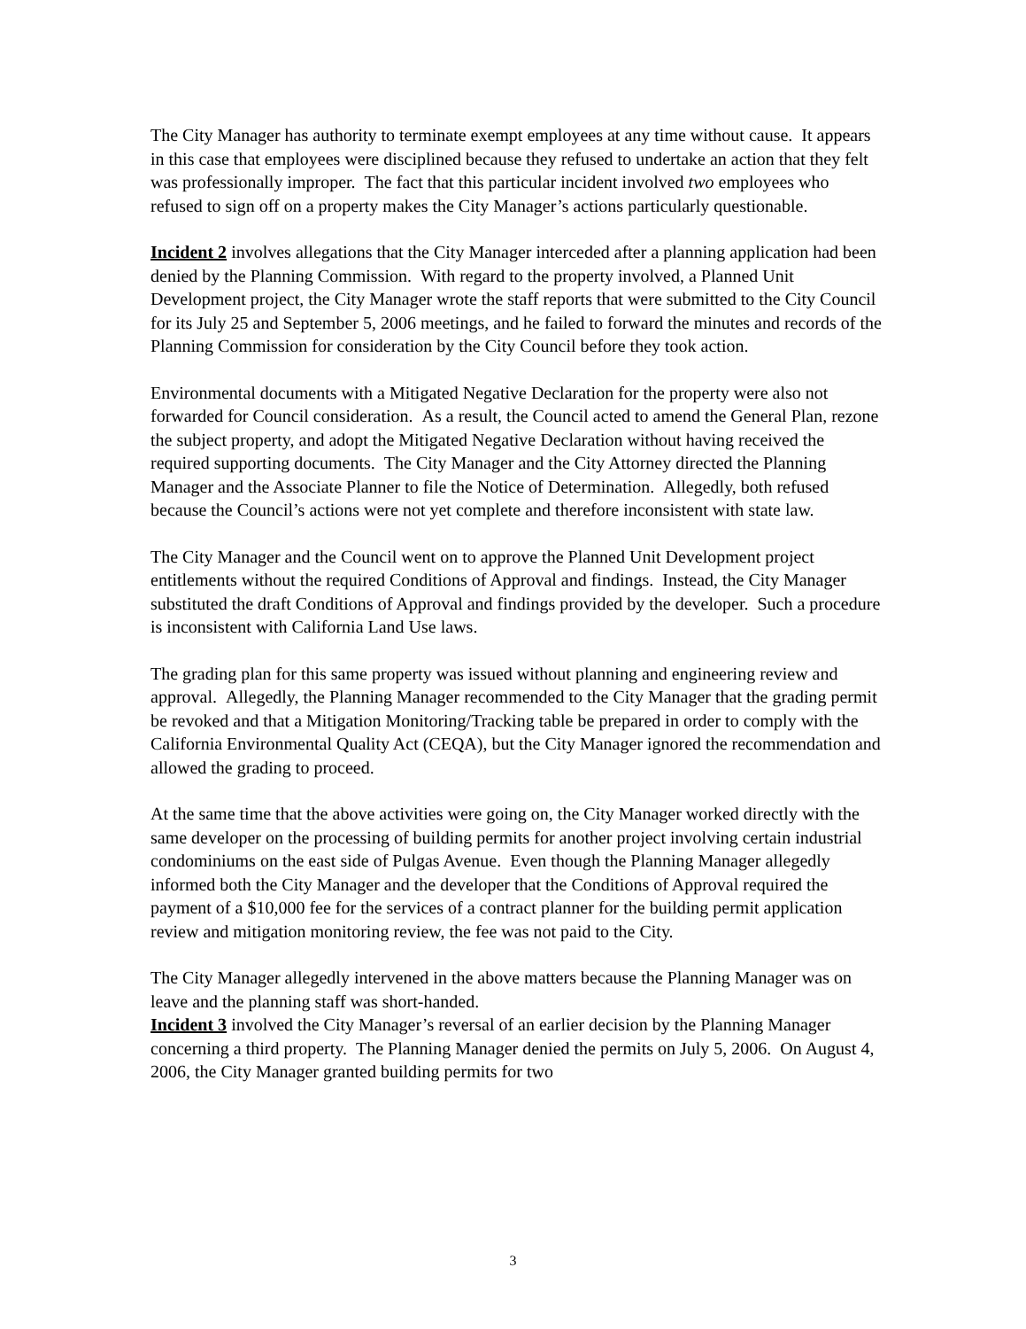The City Manager has authority to terminate exempt employees at any time without cause. It appears in this case that employees were disciplined because they refused to undertake an action that they felt was professionally improper. The fact that this particular incident involved two employees who refused to sign off on a property makes the City Manager’s actions particularly questionable.
Incident 2 involves allegations that the City Manager interceded after a planning application had been denied by the Planning Commission. With regard to the property involved, a Planned Unit Development project, the City Manager wrote the staff reports that were submitted to the City Council for its July 25 and September 5, 2006 meetings, and he failed to forward the minutes and records of the Planning Commission for consideration by the City Council before they took action.
Environmental documents with a Mitigated Negative Declaration for the property were also not forwarded for Council consideration. As a result, the Council acted to amend the General Plan, rezone the subject property, and adopt the Mitigated Negative Declaration without having received the required supporting documents. The City Manager and the City Attorney directed the Planning Manager and the Associate Planner to file the Notice of Determination. Allegedly, both refused because the Council’s actions were not yet complete and therefore inconsistent with state law.
The City Manager and the Council went on to approve the Planned Unit Development project entitlements without the required Conditions of Approval and findings. Instead, the City Manager substituted the draft Conditions of Approval and findings provided by the developer. Such a procedure is inconsistent with California Land Use laws.
The grading plan for this same property was issued without planning and engineering review and approval. Allegedly, the Planning Manager recommended to the City Manager that the grading permit be revoked and that a Mitigation Monitoring/Tracking table be prepared in order to comply with the California Environmental Quality Act (CEQA), but the City Manager ignored the recommendation and allowed the grading to proceed.
At the same time that the above activities were going on, the City Manager worked directly with the same developer on the processing of building permits for another project involving certain industrial condominiums on the east side of Pulgas Avenue. Even though the Planning Manager allegedly informed both the City Manager and the developer that the Conditions of Approval required the payment of a $10,000 fee for the services of a contract planner for the building permit application review and mitigation monitoring review, the fee was not paid to the City.
The City Manager allegedly intervened in the above matters because the Planning Manager was on leave and the planning staff was short-handed.
Incident 3 involved the City Manager’s reversal of an earlier decision by the Planning Manager concerning a third property. The Planning Manager denied the permits on July 5, 2006. On August 4, 2006, the City Manager granted building permits for two
3